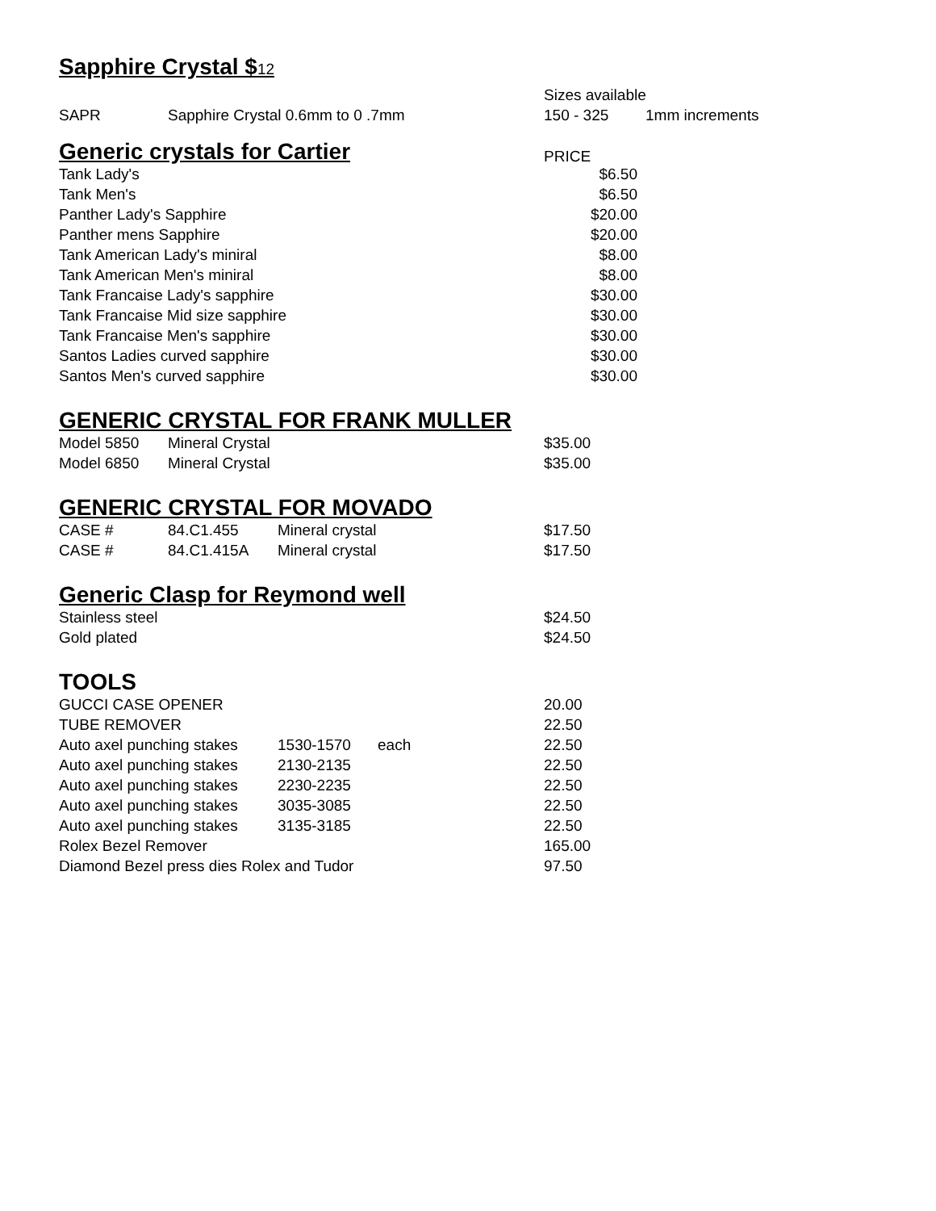Sapphire Crystal $12
| | | Sizes available | |
| SAPR | Sapphire Crystal 0.6mm to 0 .7mm | 150 - 325 | 1mm increments |
| Generic crystals for Cartier | PRICE |
| Tank Lady's | $6.50 |
| Tank Men's | $6.50 |
| Panther Lady's Sapphire | $20.00 |
| Panther mens Sapphire | $20.00 |
| Tank American Lady's miniral | $8.00 |
| Tank American Men's miniral | $8.00 |
| Tank Francaise Lady's sapphire | $30.00 |
| Tank Francaise Mid size sapphire | $30.00 |
| Tank Francaise Men's sapphire | $30.00 |
| Santos Ladies curved sapphire | $30.00 |
| Santos Men's curved sapphire | $30.00 |
GENERIC CRYSTAL FOR FRANK MULLER
| Model 5850 | Mineral Crystal | $35.00 |
| Model 6850 | Mineral Crystal | $35.00 |
GENERIC CRYSTAL FOR MOVADO
| CASE # | 84.C1.455 | Mineral crystal | $17.50 |
| CASE # | 84.C1.415A | Mineral crystal | $17.50 |
Generic Clasp for Reymond well
| Stainless steel | $24.50 |
| Gold plated | $24.50 |
TOOLS
| GUCCI CASE OPENER | | | 20.00 |
| TUBE REMOVER | | | 22.50 |
| Auto axel punching stakes | 1530-1570 | each | 22.50 |
| Auto axel punching stakes | 2130-2135 | | 22.50 |
| Auto axel punching stakes | 2230-2235 | | 22.50 |
| Auto axel punching stakes | 3035-3085 | | 22.50 |
| Auto axel punching stakes | 3135-3185 | | 22.50 |
| Rolex Bezel Remover | | | 165.00 |
| Diamond Bezel press dies Rolex and Tudor | | | 97.50 |